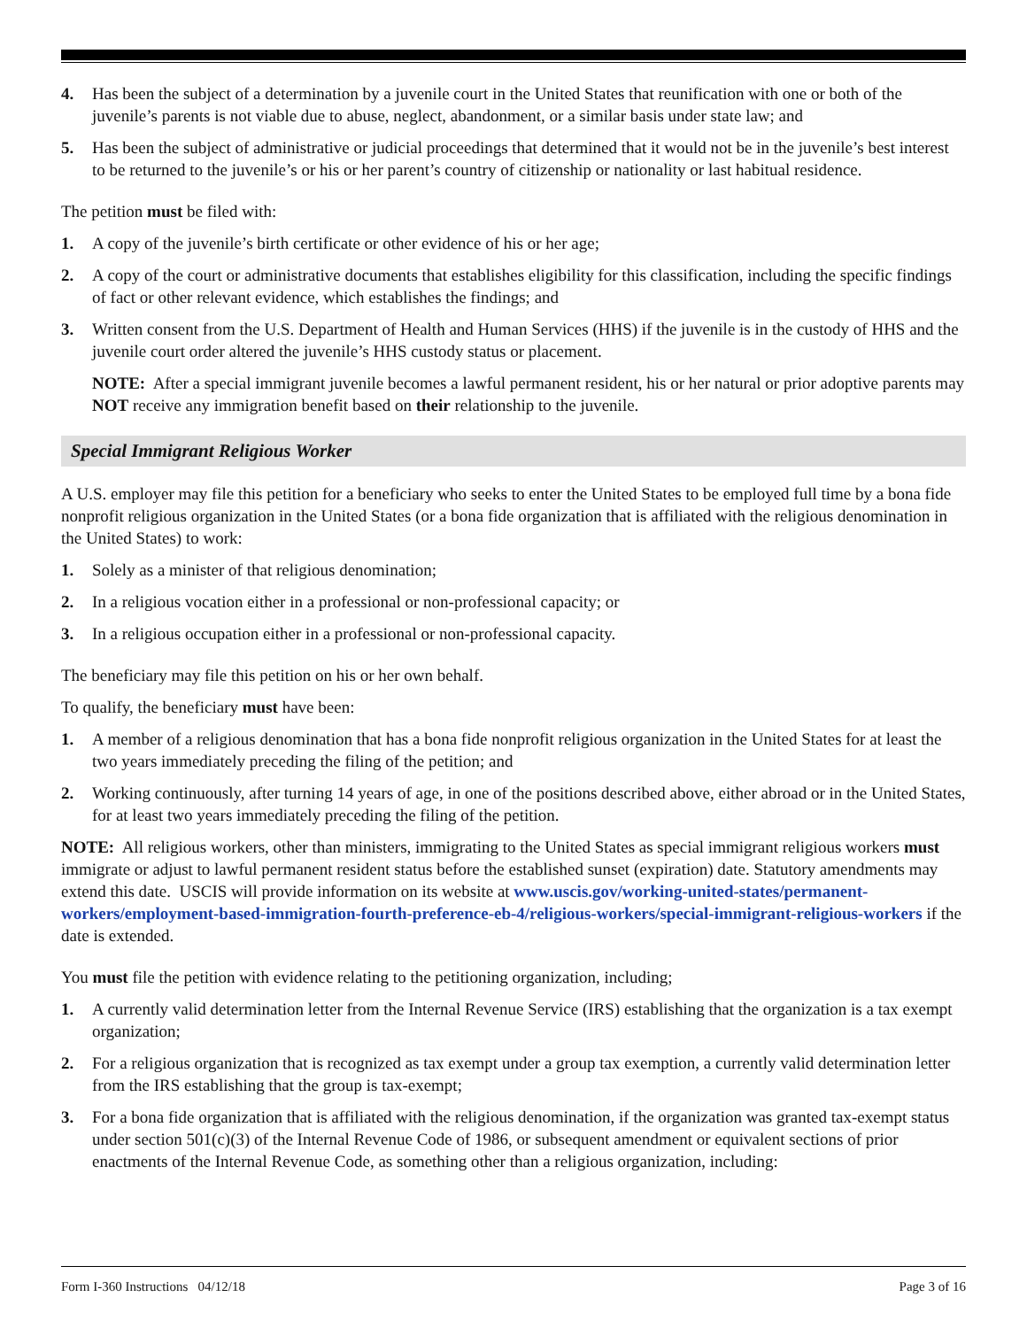4. Has been the subject of a determination by a juvenile court in the United States that reunification with one or both of the juvenile’s parents is not viable due to abuse, neglect, abandonment, or a similar basis under state law; and
5. Has been the subject of administrative or judicial proceedings that determined that it would not be in the juvenile’s best interest to be returned to the juvenile’s or his or her parent’s country of citizenship or nationality or last habitual residence.
The petition must be filed with:
1. A copy of the juvenile’s birth certificate or other evidence of his or her age;
2. A copy of the court or administrative documents that establishes eligibility for this classification, including the specific findings of fact or other relevant evidence, which establishes the findings; and
3. Written consent from the U.S. Department of Health and Human Services (HHS) if the juvenile is in the custody of HHS and the juvenile court order altered the juvenile’s HHS custody status or placement.
NOTE: After a special immigrant juvenile becomes a lawful permanent resident, his or her natural or prior adoptive parents may NOT receive any immigration benefit based on their relationship to the juvenile.
Special Immigrant Religious Worker
A U.S. employer may file this petition for a beneficiary who seeks to enter the United States to be employed full time by a bona fide nonprofit religious organization in the United States (or a bona fide organization that is affiliated with the religious denomination in the United States) to work:
1. Solely as a minister of that religious denomination;
2. In a religious vocation either in a professional or non-professional capacity; or
3. In a religious occupation either in a professional or non-professional capacity.
The beneficiary may file this petition on his or her own behalf.
To qualify, the beneficiary must have been:
1. A member of a religious denomination that has a bona fide nonprofit religious organization in the United States for at least the two years immediately preceding the filing of the petition; and
2. Working continuously, after turning 14 years of age, in one of the positions described above, either abroad or in the United States, for at least two years immediately preceding the filing of the petition.
NOTE: All religious workers, other than ministers, immigrating to the United States as special immigrant religious workers must immigrate or adjust to lawful permanent resident status before the established sunset (expiration) date. Statutory amendments may extend this date. USCIS will provide information on its website at www.uscis.gov/working-united-states/permanent-workers/employment-based-immigration-fourth-preference-eb-4/religious-workers/special-immigrant-religious-workers if the date is extended.
You must file the petition with evidence relating to the petitioning organization, including;
1. A currently valid determination letter from the Internal Revenue Service (IRS) establishing that the organization is a tax exempt organization;
2. For a religious organization that is recognized as tax exempt under a group tax exemption, a currently valid determination letter from the IRS establishing that the group is tax-exempt;
3. For a bona fide organization that is affiliated with the religious denomination, if the organization was granted tax-exempt status under section 501(c)(3) of the Internal Revenue Code of 1986, or subsequent amendment or equivalent sections of prior enactments of the Internal Revenue Code, as something other than a religious organization, including:
Form I-360 Instructions 04/12/18 Page 3 of 16